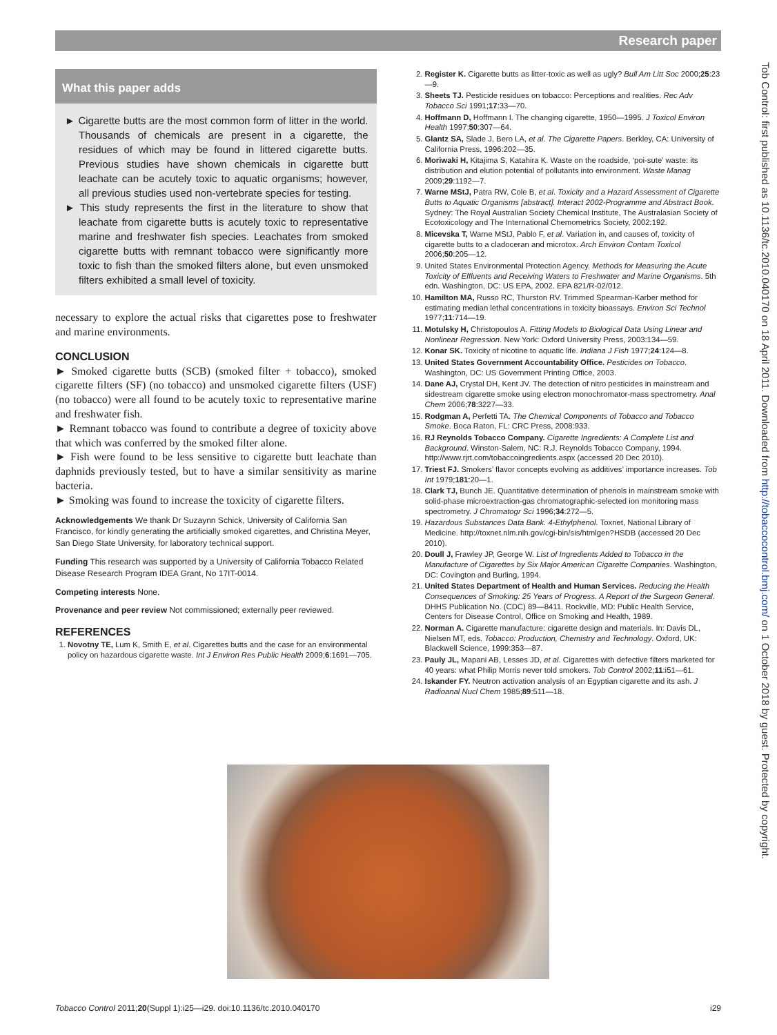Research paper
Tob Control: first published as 10.1136/tc.2010.040170 on 18 April 2011. Downloaded from http://tobaccocontrol.bmj.com/ on 1 October 2018 by guest. Protected by copyright.
What this paper adds
► Cigarette butts are the most common form of litter in the world. Thousands of chemicals are present in a cigarette, the residues of which may be found in littered cigarette butts. Previous studies have shown chemicals in cigarette butt leachate can be acutely toxic to aquatic organisms; however, all previous studies used non-vertebrate species for testing.
► This study represents the first in the literature to show that leachate from cigarette butts is acutely toxic to representative marine and freshwater fish species. Leachates from smoked cigarette butts with remnant tobacco were significantly more toxic to fish than the smoked filters alone, but even unsmoked filters exhibited a small level of toxicity.
necessary to explore the actual risks that cigarettes pose to freshwater and marine environments.
CONCLUSION
► Smoked cigarette butts (SCB) (smoked filter + tobacco), smoked cigarette filters (SF) (no tobacco) and unsmoked cigarette filters (USF) (no tobacco) were all found to be acutely toxic to representative marine and freshwater fish.
► Remnant tobacco was found to contribute a degree of toxicity above that which was conferred by the smoked filter alone.
► Fish were found to be less sensitive to cigarette butt leachate than daphnids previously tested, but to have a similar sensitivity as marine bacteria.
► Smoking was found to increase the toxicity of cigarette filters.
Acknowledgements We thank Dr Suzaynn Schick, University of California San Francisco, for kindly generating the artificially smoked cigarettes, and Christina Meyer, San Diego State University, for laboratory technical support.
Funding This research was supported by a University of California Tobacco Related Disease Research Program IDEA Grant, No 17IT-0014.
Competing interests None.
Provenance and peer review Not commissioned; externally peer reviewed.
REFERENCES
1. Novotny TE, Lum K, Smith E, et al. Cigarettes butts and the case for an environmental policy on hazardous cigarette waste. Int J Environ Res Public Health 2009;6:1691—705.
2. Register K. Cigarette butts as litter-toxic as well as ugly? Bull Am Litt Soc 2000;25:23—9.
3. Sheets TJ. Pesticide residues on tobacco: Perceptions and realities. Rec Adv Tobacco Sci 1991;17:33—70.
4. Hoffmann D, Hoffmann I. The changing cigarette, 1950—1995. J Toxicol Environ Health 1997;50:307—64.
5. Glantz SA, Slade J, Bero LA, et al. The Cigarette Papers. Berkley, CA: University of California Press, 1996:202—35.
6. Moriwaki H, Kitajima S, Katahira K. Waste on the roadside, ‘poi-sute’ waste: its distribution and elution potential of pollutants into environment. Waste Manag 2009;29:1192—7.
7. Warne MStJ, Patra RW, Cole B, et al. Toxicity and a Hazard Assessment of Cigarette Butts to Aquatic Organisms [abstract]. Interact 2002-Programme and Abstract Book. Sydney: The Royal Australian Society Chemical Institute, The Australasian Society of Ecotoxicology and The International Chemometrics Society, 2002:192.
8. Micevska T, Warne MStJ, Pablo F, et al. Variation in, and causes of, toxicity of cigarette butts to a cladoceran and microtox. Arch Environ Contam Toxicol 2006;50:205—12.
9. United States Environmental Protection Agency. Methods for Measuring the Acute Toxicity of Effluents and Receiving Waters to Freshwater and Marine Organisms. 5th edn. Washington, DC: US EPA, 2002. EPA 821/R-02/012.
10. Hamilton MA, Russo RC, Thurston RV. Trimmed Spearman-Karber method for estimating median lethal concentrations in toxicity bioassays. Environ Sci Technol 1977;11:714—19.
11. Motulsky H, Christopoulos A. Fitting Models to Biological Data Using Linear and Nonlinear Regression. New York: Oxford University Press, 2003:134—59.
12. Konar SK. Toxicity of nicotine to aquatic life. Indiana J Fish 1977;24:124—8.
13. United States Government Accountability Office. Pesticides on Tobacco. Washington, DC: US Government Printing Office, 2003.
14. Dane AJ, Crystal DH, Kent JV. The detection of nitro pesticides in mainstream and sidestream cigarette smoke using electron monochromator-mass spectrometry. Anal Chem 2006;78:3227—33.
15. Rodgman A, Perfetti TA. The Chemical Components of Tobacco and Tobacco Smoke. Boca Raton, FL: CRC Press, 2008:933.
16. RJ Reynolds Tobacco Company. Cigarette Ingredients: A Complete List and Background. Winston-Salem, NC: R.J. Reynolds Tobacco Company, 1994. http://www.rjrt.com/tobaccoingredients.aspx (accessed 20 Dec 2010).
17. Triest FJ. Smokers’ flavor concepts evolving as additives’ importance increases. Tob Int 1979;181:20—1.
18. Clark TJ, Bunch JE. Quantitative determination of phenols in mainstream smoke with solid-phase microextraction-gas chromatographic-selected ion monitoring mass spectrometry. J Chromatogr Sci 1996;34:272—5.
19. Hazardous Substances Data Bank. 4-Ethylphenol. Toxnet, National Library of Medicine. http://toxnet.nlm.nih.gov/cgi-bin/sis/htmlgen?HSDB (accessed 20 Dec 2010).
20. Doull J, Frawley JP, George W. List of Ingredients Added to Tobacco in the Manufacture of Cigarettes by Six Major American Cigarette Companies. Washington, DC: Covington and Burling, 1994.
21. United States Department of Health and Human Services. Reducing the Health Consequences of Smoking: 25 Years of Progress. A Report of the Surgeon General. DHHS Publication No. (CDC) 89—8411. Rockville, MD: Public Health Service, Centers for Disease Control, Office on Smoking and Health, 1989.
22. Norman A. Cigarette manufacture: cigarette design and materials. In: Davis DL, Nielsen MT, eds. Tobacco: Production, Chemistry and Technology. Oxford, UK: Blackwell Science, 1999:353—87.
23. Pauly JL, Mapani AB, Lesses JD, et al. Cigarettes with defective filters marketed for 40 years: what Philip Morris never told smokers. Tob Control 2002;11:i51—61.
24. Iskander FY. Neutron activation analysis of an Egyptian cigarette and its ash. J Radioanal Nucl Chem 1985;89:511—18.
Tobacco Control 2011;20(Suppl 1):i25—i29. doi:10.1136/tc.2010.040170 i29